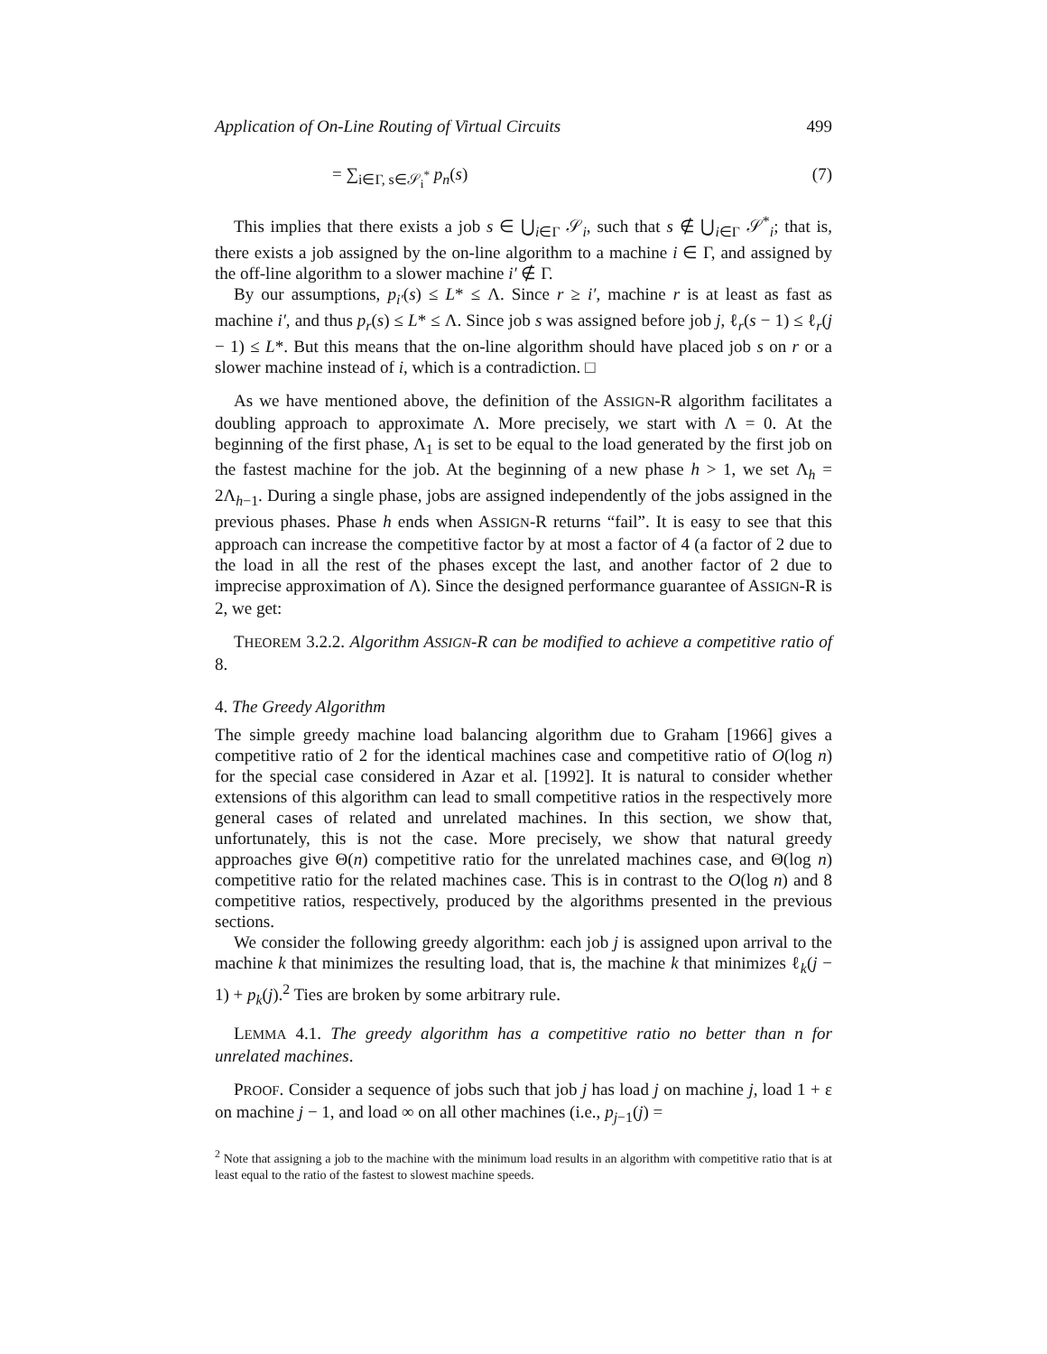Application of On-Line Routing of Virtual Circuits 499
= ∑<sub>i∈Γ, s∈𝒮<sub>i</sub><sup>*</sup></sub> p<sub>n</sub>(s) (7)
This implies that there exists a job s ∈ ⋃<sub>i∈Γ</sub> 𝒮<sub>i</sub>, such that s ∉ ⋃<sub>i∈Γ</sub> 𝒮<sup>*</sup><sub>i</sub>; that is, there exists a job assigned by the on-line algorithm to a machine i ∈ Γ, and assigned by the off-line algorithm to a slower machine i′ ∉ Γ.
By our assumptions, p<sub>i′</sub>(s) ≤ L* ≤ Λ. Since r ≥ i′, machine r is at least as fast as machine i′, and thus p<sub>r</sub>(s) ≤ L* ≤ Λ. Since job s was assigned before job j, ℓ<sub>r</sub>(s − 1) ≤ ℓ<sub>r</sub>(j − 1) ≤ L*. But this means that the on-line algorithm should have placed job s on r or a slower machine instead of i, which is a contradiction. □
As we have mentioned above, the definition of the ASSIGN-R algorithm facilitates a doubling approach to approximate Λ. More precisely, we start with Λ = 0. At the beginning of the first phase, Λ<sub>1</sub> is set to be equal to the load generated by the first job on the fastest machine for the job. At the beginning of a new phase h > 1, we set Λ<sub>h</sub> = 2Λ<sub>h−1</sub>. During a single phase, jobs are assigned independently of the jobs assigned in the previous phases. Phase h ends when ASSIGN-R returns “fail”. It is easy to see that this approach can increase the competitive factor by at most a factor of 4 (a factor of 2 due to the load in all the rest of the phases except the last, and another factor of 2 due to imprecise approximation of Λ). Since the designed performance guarantee of ASSIGN-R is 2, we get:
THEOREM 3.2.2. Algorithm ASSIGN-R can be modified to achieve a competitive ratio of 8.
4. The Greedy Algorithm
The simple greedy machine load balancing algorithm due to Graham [1966] gives a competitive ratio of 2 for the identical machines case and competitive ratio of O(log n) for the special case considered in Azar et al. [1992]. It is natural to consider whether extensions of this algorithm can lead to small competitive ratios in the respectively more general cases of related and unrelated machines. In this section, we show that, unfortunately, this is not the case. More precisely, we show that natural greedy approaches give Θ(n) competitive ratio for the unrelated machines case, and Θ(log n) competitive ratio for the related machines case. This is in contrast to the O(log n) and 8 competitive ratios, respectively, produced by the algorithms presented in the previous sections.
We consider the following greedy algorithm: each job j is assigned upon arrival to the machine k that minimizes the resulting load, that is, the machine k that minimizes ℓ<sub>k</sub>(j − 1) + p<sub>k</sub>(j).<sup>2</sup> Ties are broken by some arbitrary rule.
LEMMA 4.1. The greedy algorithm has a competitive ratio no better than n for unrelated machines.
PROOF. Consider a sequence of jobs such that job j has load j on machine j, load 1 + ε on machine j − 1, and load ∞ on all other machines (i.e., p<sub>j−1</sub>(j) =
<sup>2</sup> Note that assigning a job to the machine with the minimum load results in an algorithm with competitive ratio that is at least equal to the ratio of the fastest to slowest machine speeds.